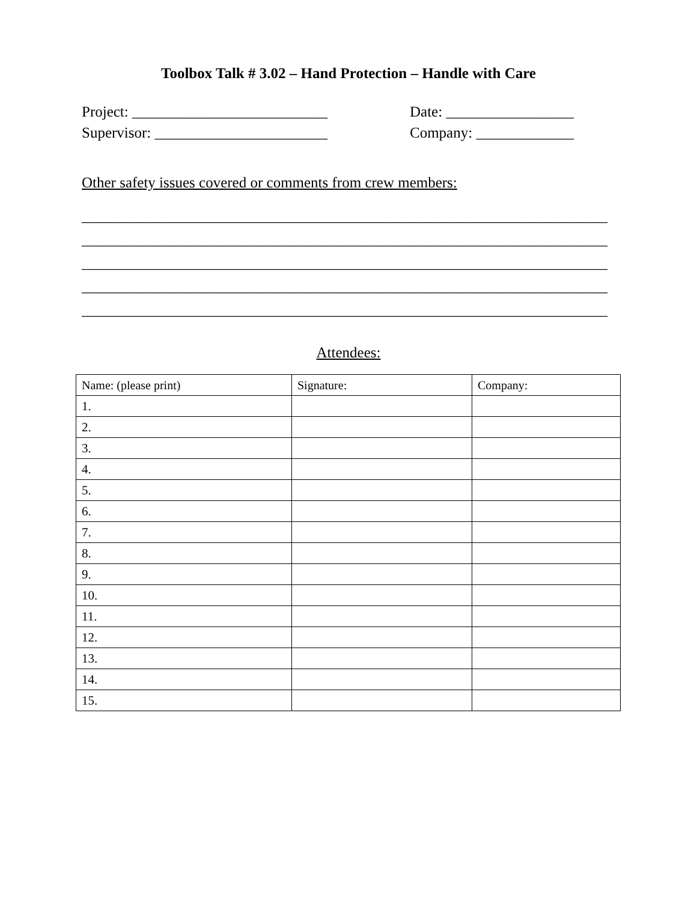Toolbox Talk # 3.02 – Hand Protection – Handle with Care
Project: __________________________ Date: _________________
Supervisor: _______________________ Company: _____________
Other safety issues covered or comments from crew members:
______________________________________________________________________
______________________________________________________________________
______________________________________________________________________
______________________________________________________________________
______________________________________________________________________
Attendees:
| Name: (please print) | Signature: | Company: |
| 1. | | |
| 2. | | |
| 3. | | |
| 4. | | |
| 5. | | |
| 6. | | |
| 7. | | |
| 8. | | |
| 9. | | |
| 10. | | |
| 11. | | |
| 12. | | |
| 13. | | |
| 14. | | |
| 15. | | |